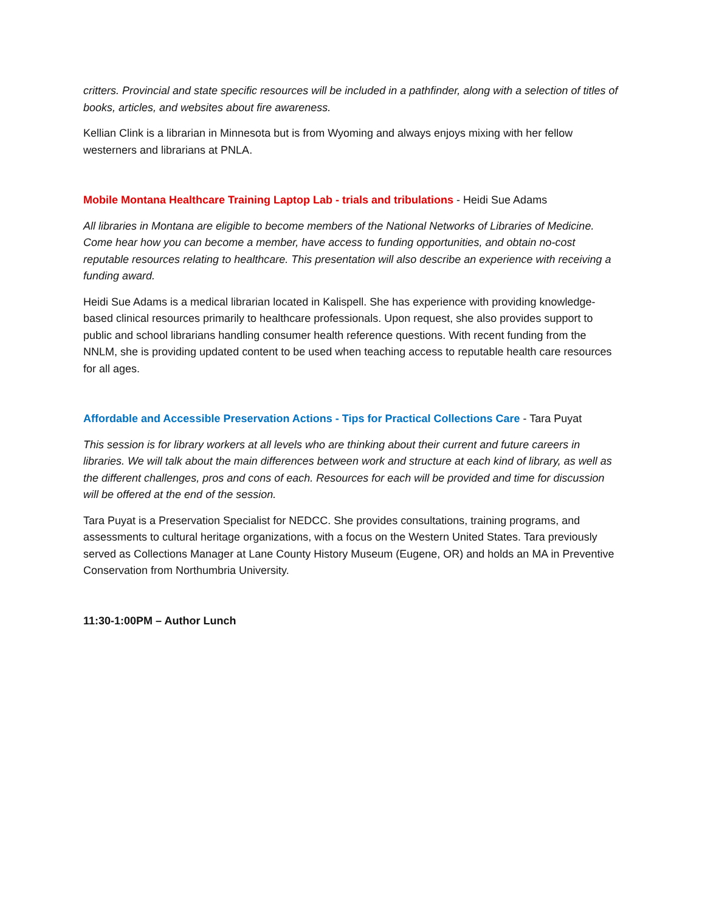critters. Provincial and state specific resources will be included in a pathfinder, along with a selection of titles of books, articles, and websites about fire awareness.
Kellian Clink is a librarian in Minnesota but is from Wyoming and always enjoys mixing with her fellow westerners and librarians at PNLA.
Mobile Montana Healthcare Training Laptop Lab - trials and tribulations - Heidi Sue Adams
All libraries in Montana are eligible to become members of the National Networks of Libraries of Medicine. Come hear how you can become a member, have access to funding opportunities, and obtain no-cost reputable resources relating to healthcare. This presentation will also describe an experience with receiving a funding award.
Heidi Sue Adams is a medical librarian located in Kalispell. She has experience with providing knowledge-based clinical resources primarily to healthcare professionals. Upon request, she also provides support to public and school librarians handling consumer health reference questions. With recent funding from the NNLM, she is providing updated content to be used when teaching access to reputable health care resources for all ages.
Affordable and Accessible Preservation Actions - Tips for Practical Collections Care - Tara Puyat
This session is for library workers at all levels who are thinking about their current and future careers in libraries. We will talk about the main differences between work and structure at each kind of library, as well as the different challenges, pros and cons of each. Resources for each will be provided and time for discussion will be offered at the end of the session.
Tara Puyat is a Preservation Specialist for NEDCC. She provides consultations, training programs, and assessments to cultural heritage organizations, with a focus on the Western United States. Tara previously served as Collections Manager at Lane County History Museum (Eugene, OR) and holds an MA in Preventive Conservation from Northumbria University.
11:30-1:00PM – Author Lunch